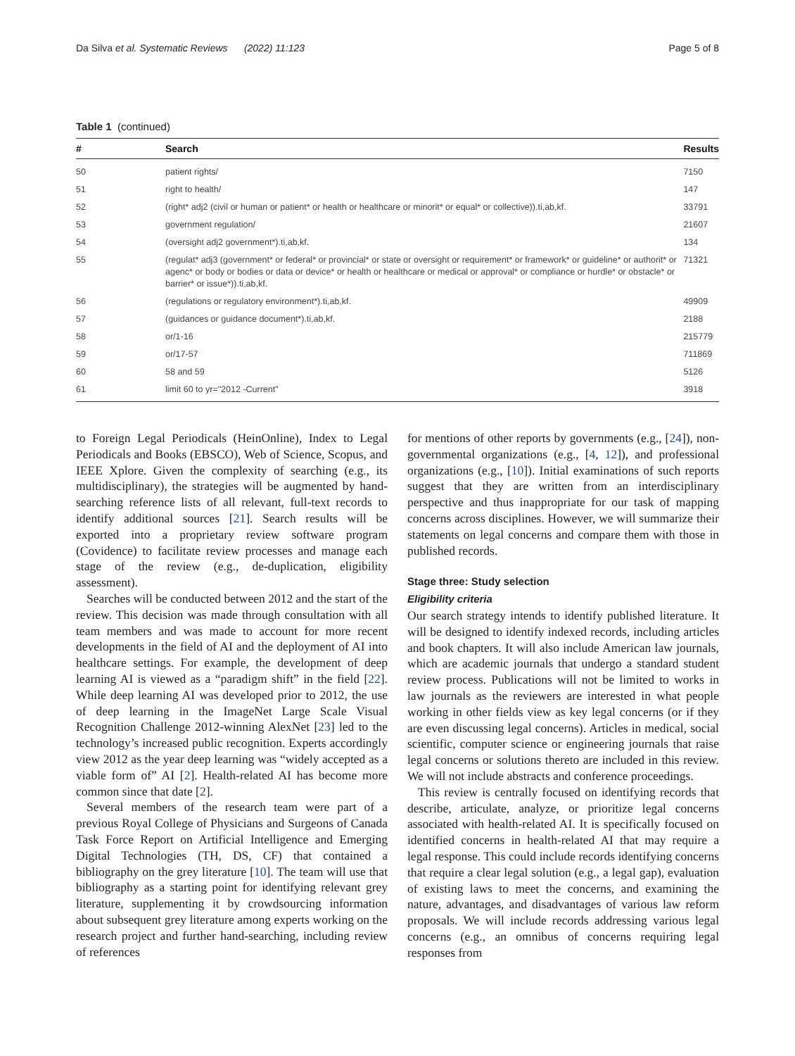Da Silva et al. Systematic Reviews (2022) 11:123 Page 5 of 8
Table 1 (continued)
| # | Search | Results |
| --- | --- | --- |
| 50 | patient rights/ | 7150 |
| 51 | right to health/ | 147 |
| 52 | (right* adj2 (civil or human or patient* or health or healthcare or minorit* or equal* or collective)).ti,ab,kf. | 33791 |
| 53 | government regulation/ | 21607 |
| 54 | (oversight adj2 government*).ti,ab,kf. | 134 |
| 55 | (regulat* adj3 (government* or federal* or provincial* or state or oversight or requirement* or framework* or guideline* or authorit* or agenc* or body or bodies or data or device* or health or healthcare or medical or approval* or compliance or hurdle* or obstacle* or barrier* or issue*)).ti,ab,kf. | 71321 |
| 56 | (regulations or regulatory environment*).ti,ab,kf. | 49909 |
| 57 | (guidances or guidance document*).ti,ab,kf. | 2188 |
| 58 | or/1-16 | 215779 |
| 59 | or/17-57 | 711869 |
| 60 | 58 and 59 | 5126 |
| 61 | limit 60 to yr="2012 -Current" | 3918 |
to Foreign Legal Periodicals (HeinOnline), Index to Legal Periodicals and Books (EBSCO), Web of Science, Scopus, and IEEE Xplore. Given the complexity of searching (e.g., its multidisciplinary), the strategies will be augmented by hand-searching reference lists of all relevant, full-text records to identify additional sources [21]. Search results will be exported into a proprietary review software program (Covidence) to facilitate review processes and manage each stage of the review (e.g., de-duplication, eligibility assessment).
Searches will be conducted between 2012 and the start of the review. This decision was made through consultation with all team members and was made to account for more recent developments in the field of AI and the deployment of AI into healthcare settings. For example, the development of deep learning AI is viewed as a “paradigm shift” in the field [22]. While deep learning AI was developed prior to 2012, the use of deep learning in the ImageNet Large Scale Visual Recognition Challenge 2012-winning AlexNet [23] led to the technology’s increased public recognition. Experts accordingly view 2012 as the year deep learning was “widely accepted as a viable form of” AI [2]. Health-related AI has become more common since that date [2].
Several members of the research team were part of a previous Royal College of Physicians and Surgeons of Canada Task Force Report on Artificial Intelligence and Emerging Digital Technologies (TH, DS, CF) that contained a bibliography on the grey literature [10]. The team will use that bibliography as a starting point for identifying relevant grey literature, supplementing it by crowdsourcing information about subsequent grey literature among experts working on the research project and further hand-searching, including review of references
for mentions of other reports by governments (e.g., [24]), non-governmental organizations (e.g., [4, 12]), and professional organizations (e.g., [10]). Initial examinations of such reports suggest that they are written from an interdisciplinary perspective and thus inappropriate for our task of mapping concerns across disciplines. However, we will summarize their statements on legal concerns and compare them with those in published records.
Stage three: Study selection
Eligibility criteria
Our search strategy intends to identify published literature. It will be designed to identify indexed records, including articles and book chapters. It will also include American law journals, which are academic journals that undergo a standard student review process. Publications will not be limited to works in law journals as the reviewers are interested in what people working in other fields view as key legal concerns (or if they are even discussing legal concerns). Articles in medical, social scientific, computer science or engineering journals that raise legal concerns or solutions thereto are included in this review. We will not include abstracts and conference proceedings.
This review is centrally focused on identifying records that describe, articulate, analyze, or prioritize legal concerns associated with health-related AI. It is specifically focused on identified concerns in health-related AI that may require a legal response. This could include records identifying concerns that require a clear legal solution (e.g., a legal gap), evaluation of existing laws to meet the concerns, and examining the nature, advantages, and disadvantages of various law reform proposals. We will include records addressing various legal concerns (e.g., an omnibus of concerns requiring legal responses from